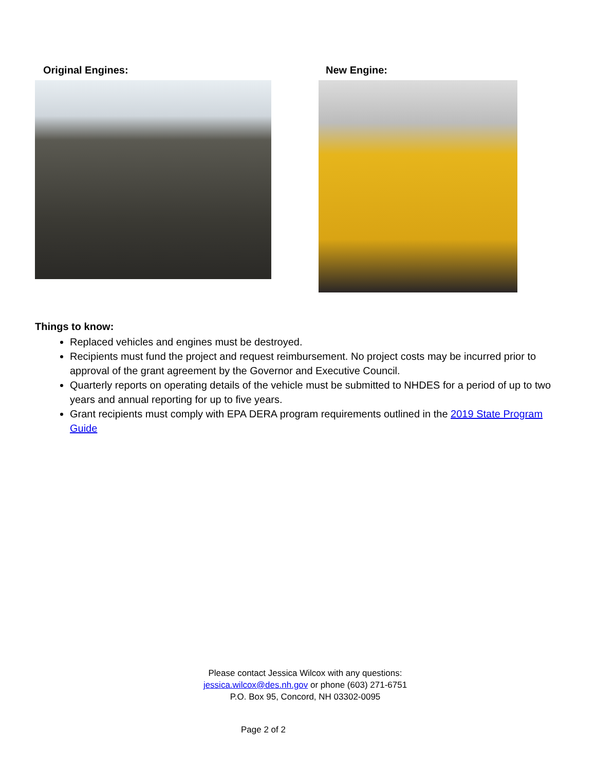Original Engines: New Engine:
Things to know:
Replaced vehicles and engines must be destroyed.
Recipients must fund the project and request reimbursement. No project costs may be incurred prior to approval of the grant agreement by the Governor and Executive Council.
Quarterly reports on operating details of the vehicle must be submitted to NHDES for a period of up to two years and annual reporting for up to five years.
Grant recipients must comply with EPA DERA program requirements outlined in the 2019 State Program Guide
Please contact Jessica Wilcox with any questions:
jessica.wilcox@des.nh.gov or phone (603) 271-6751
P.O. Box 95, Concord, NH 03302-0095
Page 2 of 2